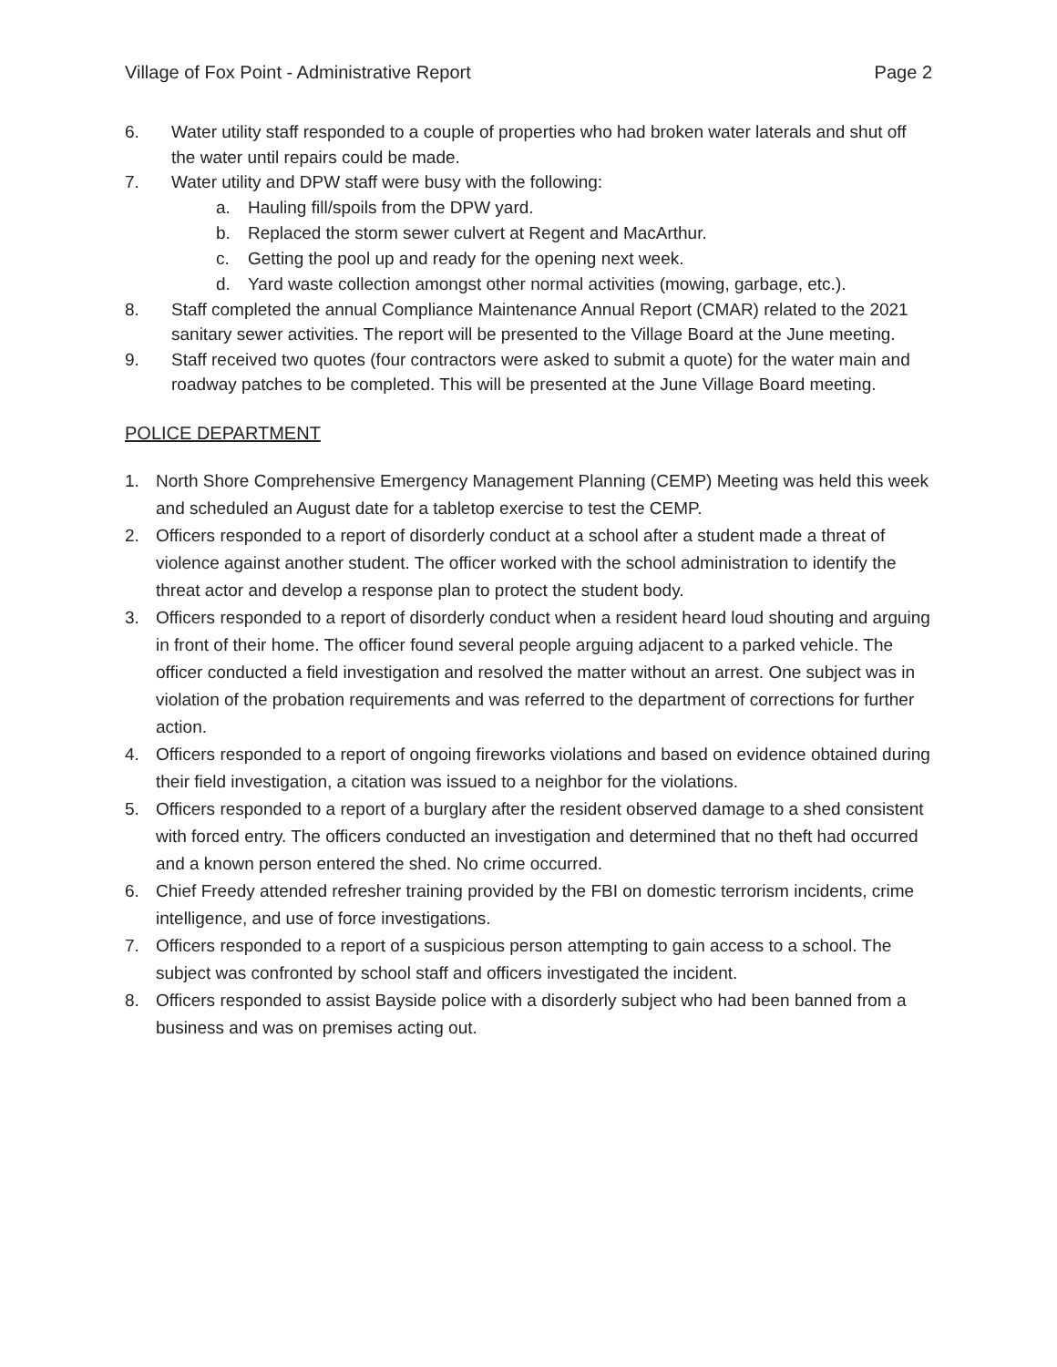Village of Fox Point - Administrative Report Page 2
6. Water utility staff responded to a couple of properties who had broken water laterals and shut off the water until repairs could be made.
7. Water utility and DPW staff were busy with the following:
a. Hauling fill/spoils from the DPW yard.
b. Replaced the storm sewer culvert at Regent and MacArthur.
c. Getting the pool up and ready for the opening next week.
d. Yard waste collection amongst other normal activities (mowing, garbage, etc.).
8. Staff completed the annual Compliance Maintenance Annual Report (CMAR) related to the 2021 sanitary sewer activities. The report will be presented to the Village Board at the June meeting.
9. Staff received two quotes (four contractors were asked to submit a quote) for the water main and roadway patches to be completed. This will be presented at the June Village Board meeting.
POLICE DEPARTMENT
1. North Shore Comprehensive Emergency Management Planning (CEMP) Meeting was held this week and scheduled an August date for a tabletop exercise to test the CEMP.
2. Officers responded to a report of disorderly conduct at a school after a student made a threat of violence against another student. The officer worked with the school administration to identify the threat actor and develop a response plan to protect the student body.
3. Officers responded to a report of disorderly conduct when a resident heard loud shouting and arguing in front of their home. The officer found several people arguing adjacent to a parked vehicle. The officer conducted a field investigation and resolved the matter without an arrest. One subject was in violation of the probation requirements and was referred to the department of corrections for further action.
4. Officers responded to a report of ongoing fireworks violations and based on evidence obtained during their field investigation, a citation was issued to a neighbor for the violations.
5. Officers responded to a report of a burglary after the resident observed damage to a shed consistent with forced entry. The officers conducted an investigation and determined that no theft had occurred and a known person entered the shed. No crime occurred.
6. Chief Freedy attended refresher training provided by the FBI on domestic terrorism incidents, crime intelligence, and use of force investigations.
7. Officers responded to a report of a suspicious person attempting to gain access to a school. The subject was confronted by school staff and officers investigated the incident.
8. Officers responded to assist Bayside police with a disorderly subject who had been banned from a business and was on premises acting out.